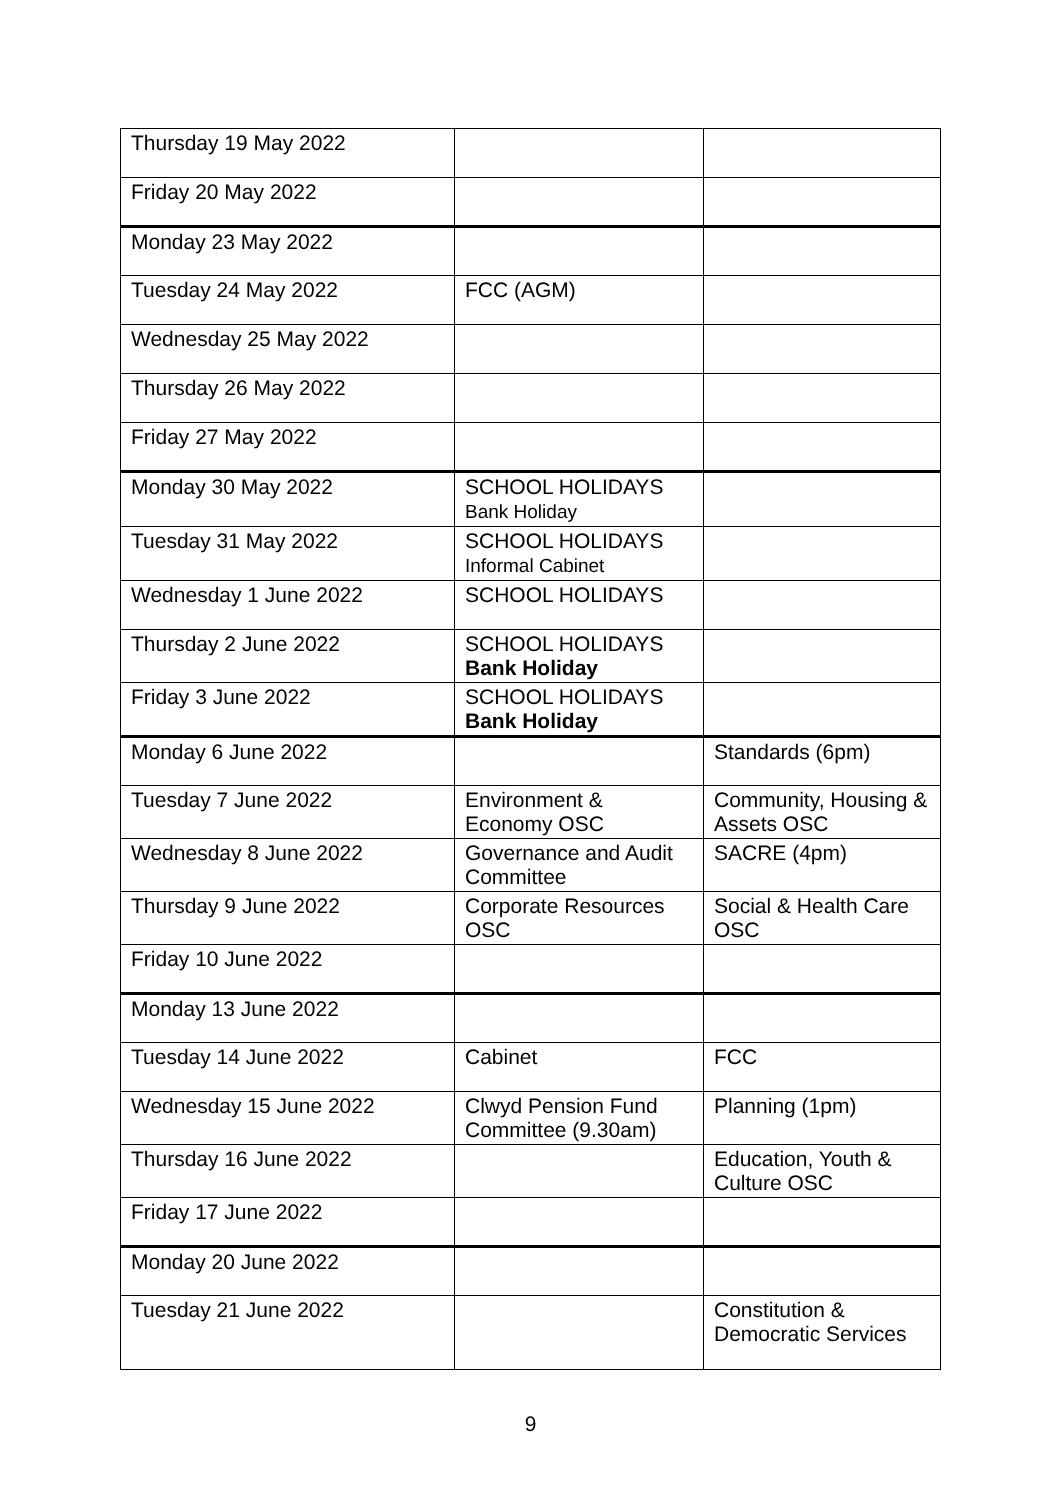| Thursday 19 May 2022 | | |
| Friday 20 May 2022 | | |
| Monday 23 May 2022 | | |
| Tuesday 24 May 2022 | FCC (AGM) | |
| Wednesday 25 May 2022 | | |
| Thursday 26 May 2022 | | |
| Friday 27 May 2022 | | |
| Monday 30 May 2022 | SCHOOL HOLIDAYS Bank Holiday | |
| Tuesday 31 May 2022 | SCHOOL HOLIDAYS Informal Cabinet | |
| Wednesday 1 June 2022 | SCHOOL HOLIDAYS | |
| Thursday 2 June 2022 | SCHOOL HOLIDAYS Bank Holiday | |
| Friday 3 June 2022 | SCHOOL HOLIDAYS Bank Holiday | |
| Monday 6 June 2022 | | Standards (6pm) |
| Tuesday 7 June 2022 | Environment & Economy OSC | Community, Housing & Assets OSC |
| Wednesday 8 June 2022 | Governance and Audit Committee | SACRE (4pm) |
| Thursday 9 June 2022 | Corporate Resources OSC | Social & Health Care OSC |
| Friday 10 June 2022 | | |
| Monday 13 June 2022 | | |
| Tuesday 14 June 2022 | Cabinet | FCC |
| Wednesday 15 June 2022 | Clwyd Pension Fund Committee (9.30am) | Planning (1pm) |
| Thursday 16 June 2022 | | Education, Youth & Culture OSC |
| Friday 17 June 2022 | | |
| Monday 20 June 2022 | | |
| Tuesday 21 June 2022 | | Constitution & Democratic Services |
9